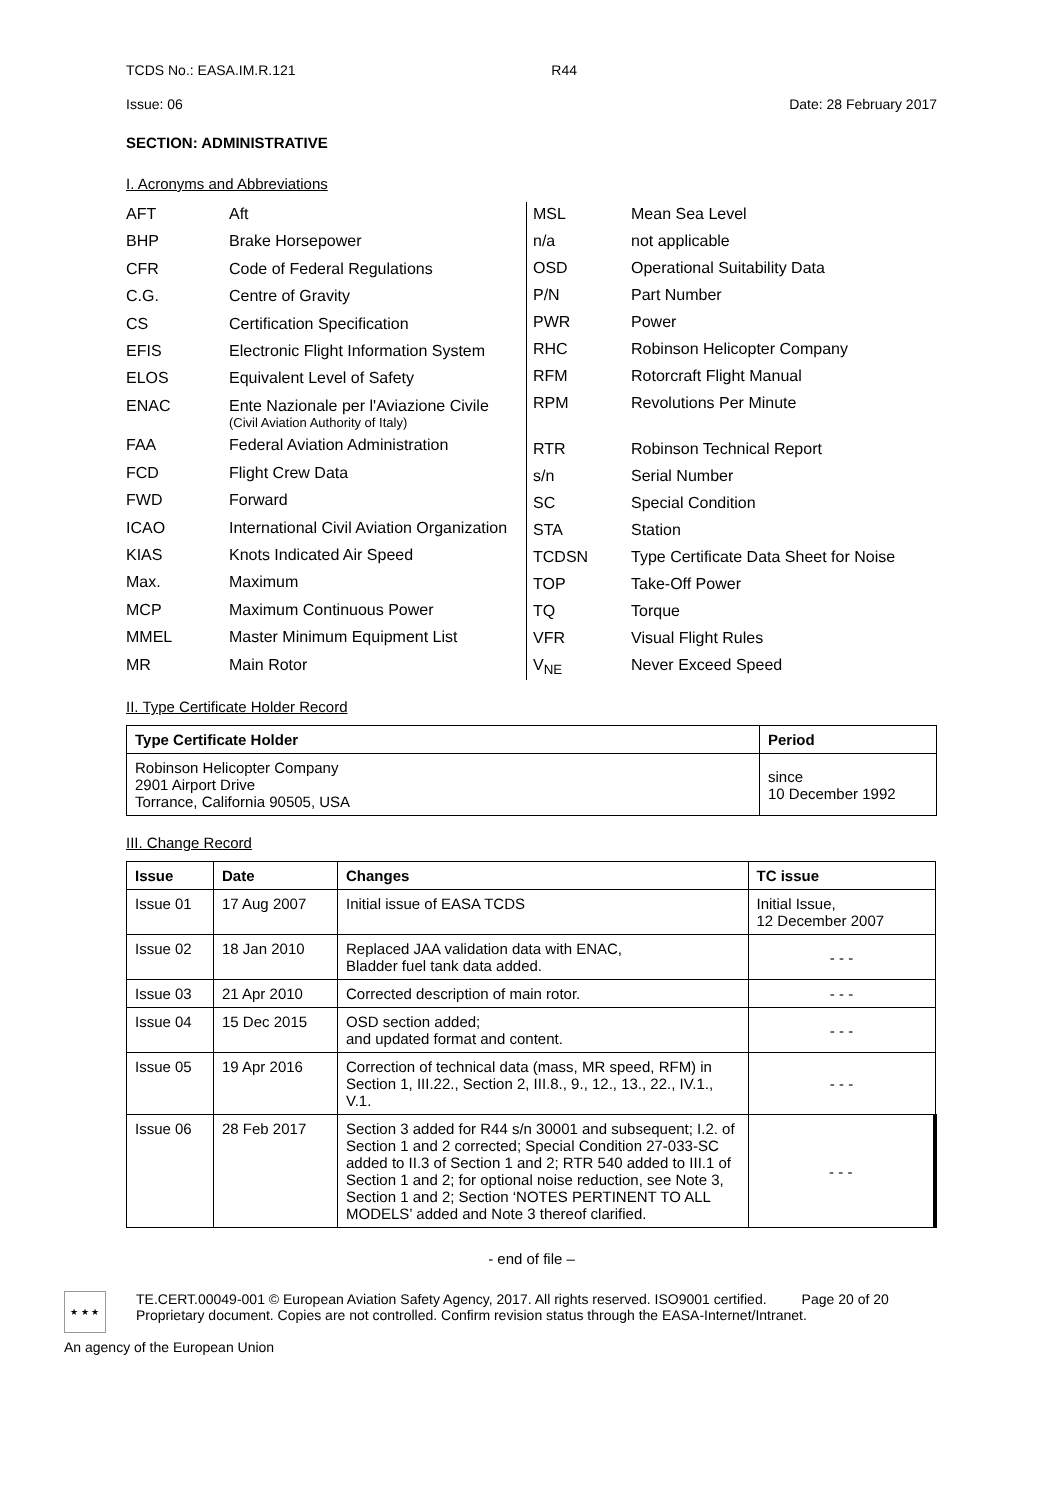TCDS No.: EASA.IM.R.121 R44
Issue: 06 Date: 28 February 2017
SECTION: ADMINISTRATIVE
I. Acronyms and Abbreviations
| AFT | Aft |
| BHP | Brake Horsepower |
| CFR | Code of Federal Regulations |
| C.G. | Centre of Gravity |
| CS | Certification Specification |
| EFIS | Electronic Flight Information System |
| ELOS | Equivalent Level of Safety |
| ENAC | Ente Nazionale per l'Aviazione Civile (Civil Aviation Authority of Italy) |
| FAA | Federal Aviation Administration |
| FCD | Flight Crew Data |
| FWD | Forward |
| ICAO | International Civil Aviation Organization |
| KIAS | Knots Indicated Air Speed |
| Max. | Maximum |
| MCP | Maximum Continuous Power |
| MMEL | Master Minimum Equipment List |
| MR | Main Rotor |
| MSL | Mean Sea Level |
| n/a | not applicable |
| OSD | Operational Suitability Data |
| P/N | Part Number |
| PWR | Power |
| RHC | Robinson Helicopter Company |
| RFM | Rotorcraft Flight Manual |
| RPM | Revolutions Per Minute |
| RTR | Robinson Technical Report |
| s/n | Serial Number |
| SC | Special Condition |
| STA | Station |
| TCDSN | Type Certificate Data Sheet for Noise |
| TOP | Take-Off Power |
| TQ | Torque |
| VFR | Visual Flight Rules |
| V<sub>NE</sub> | Never Exceed Speed |
II. Type Certificate Holder Record
| Type Certificate Holder | Period |
| --- | --- |
| Robinson Helicopter Company 2901 Airport Drive Torrance, California 90505, USA | since 10 December 1992 |
III. Change Record
| Issue | Date | Changes | TC issue |
| --- | --- | --- | --- |
| Issue 01 | 17 Aug 2007 | Initial issue of EASA TCDS | Initial Issue, 12 December 2007 |
| Issue 02 | 18 Jan 2010 | Replaced JAA validation data with ENAC, Bladder fuel tank data added. | - - - |
| Issue 03 | 21 Apr 2010 | Corrected description of main rotor. | - - - |
| Issue 04 | 15 Dec 2015 | OSD section added; and updated format and content. | - - - |
| Issue 05 | 19 Apr 2016 | Correction of technical data (mass, MR speed, RFM) in Section 1, III.22., Section 2, III.8., 9., 12., 13., 22., IV.1., V.1. | - - - |
| Issue 06 | 28 Feb 2017 | Section 3 added for R44 s/n 30001 and subsequent; I.2. of Section 1 and 2 corrected; Special Condition 27-033-SC added to II.3 of Section 1 and 2; RTR 540 added to III.1 of Section 1 and 2; for optional noise reduction, see Note 3, Section 1 and 2; Section ‘NOTES PERTINENT TO ALL MODELS’ added and Note 3 thereof clarified. | - - - |
- end of file –
★ ★ ★
TE.CERT.00049-001 © European Aviation Safety Agency, 2017. All rights reserved. ISO9001 certified. Page 20 of 20
Proprietary document. Copies are not controlled. Confirm revision status through the EASA-Internet/Intranet.
An agency of the European Union